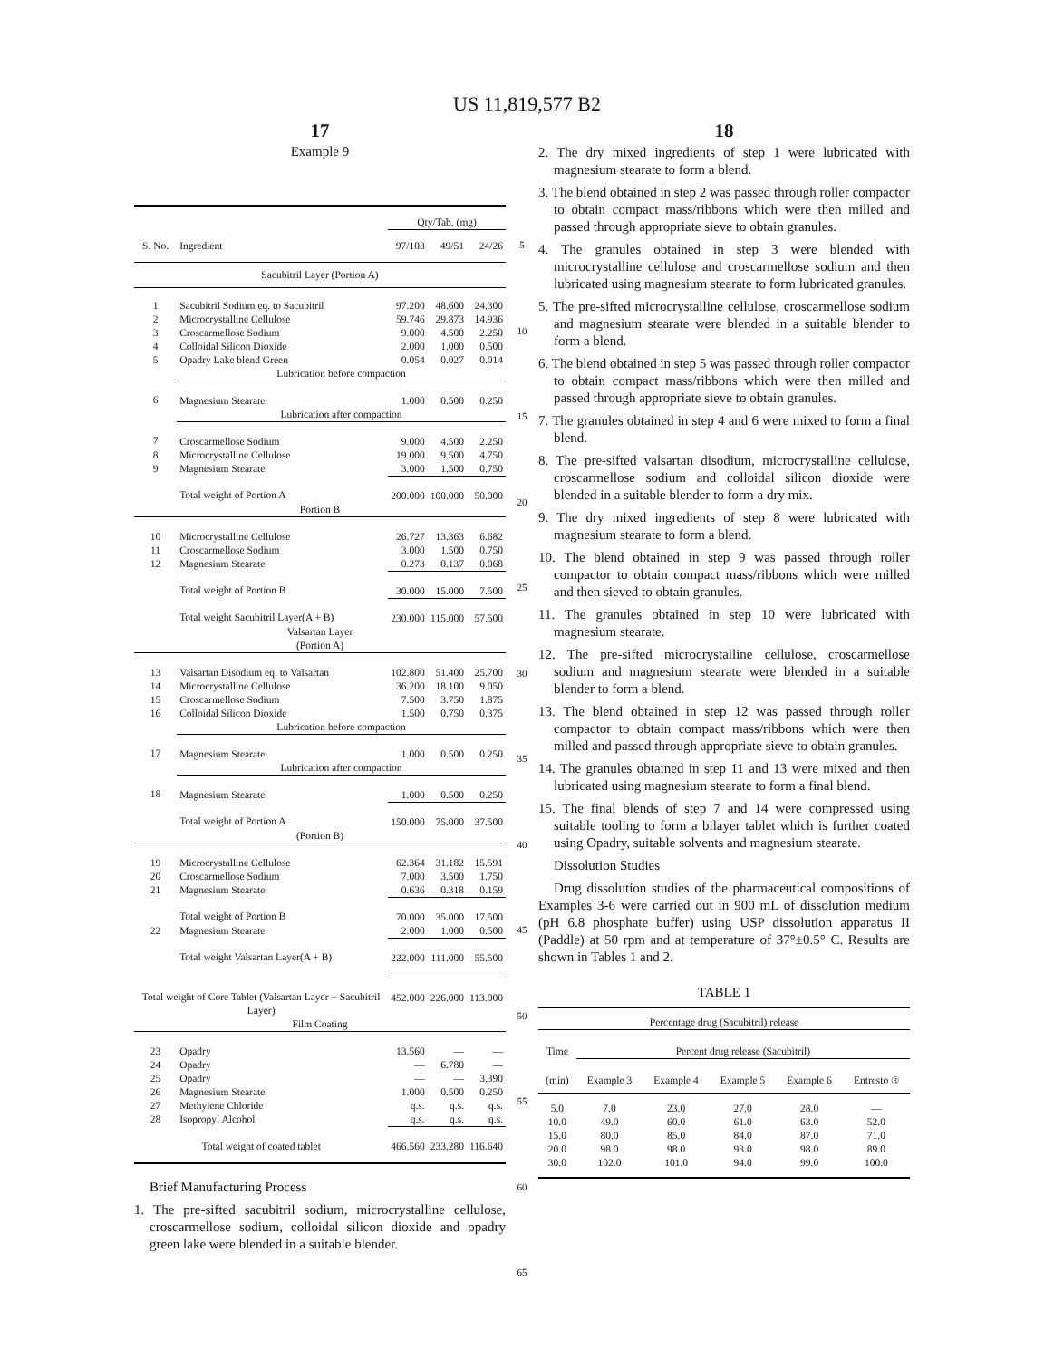US 11,819,577 B2
17
Example 9
| | | Qty/Tab. (mg) | | |
| --- | --- | --- | --- | --- |
| S. No. | Ingredient | 97/103 | 49/51 | 24/26 |
| Sacubitril Layer (Portion A) | | | | |
| 1 | Sacubitril Sodium eq. to Sacubitril | 97.200 | 48.600 | 24.300 |
| 2 | Microcrystalline Cellulose | 59.746 | 29.873 | 14.936 |
| 3 | Croscarmellose Sodium | 9.000 | 4.500 | 2.250 |
| 4 | Colloidal Silicon Dioxide | 2.000 | 1.000 | 0.500 |
| 5 | Opadry Lake blend Green | 0.054 | 0.027 | 0.014 |
| | Lubrication before compaction | | | |
| 6 | Magnesium Stearate | 1.000 | 0.500 | 0.250 |
| | Lubrication after compaction | | | |
| 7 | Croscarmellose Sodium | 9.000 | 4.500 | 2.250 |
| 8 | Microcrystalline Cellulose | 19.000 | 9.500 | 4.750 |
| 9 | Magnesium Stearate | 3.000 | 1.500 | 0.750 |
| | Total weight of Portion A | 200.000 | 100.000 | 50.000 |
| Portion B | | | | |
| 10 | Microcrystalline Cellulose | 26.727 | 13.363 | 6.682 |
| 11 | Croscarmellose Sodium | 3.000 | 1.500 | 0.750 |
| 12 | Magnesium Stearate | 0.273 | 0.137 | 0.068 |
| | Total weight of Portion B | 30.000 | 15.000 | 7.500 |
| | Total weight Sacubitril Layer(A + B) | 230.000 | 115.000 | 57.500 |
| Valsartan Layer (Portion A) | | | | |
| 13 | Valsartan Disodium eq. to Valsartan | 102.800 | 51.400 | 25.700 |
| 14 | Microcrystalline Cellulose | 36.200 | 18.100 | 9.050 |
| 15 | Croscarmellose Sodium | 7.500 | 3.750 | 1.875 |
| 16 | Colloidal Silicon Dioxide | 1.500 | 0.750 | 0.375 |
| | Lubrication before compaction | | | |
| 17 | Magnesium Stearate | 1.000 | 0.500 | 0.250 |
| | Lubrication after compaction | | | |
| 18 | Magnesium Stearate | 1.000 | 0.500 | 0.250 |
| | Total weight of Portion A | 150.000 | 75.000 | 37.500 |
| (Portion B) | | | | |
| 19 | Microcrystalline Cellulose | 62.364 | 31.182 | 15.591 |
| 20 | Croscarmellose Sodium | 7.000 | 3.500 | 1.750 |
| 21 | Magnesium Stearate | 0.636 | 0.318 | 0.159 |
| | Total weight of Portion B | 70.000 | 35.000 | 17.500 |
| 22 | Magnesium Stearate | 2.000 | 1.000 | 0.500 |
| | Total weight Valsartan Layer(A + B) | 222.000 | 111.000 | 55.500 |
| Total weight of Core Tablet (Valsartan Layer + Sacubitril Layer) | | 452.000 | 226.000 | 113.000 |
| Film Coating | | | | |
| 23 | Opadry | 13.560 | — | — |
| 24 | Opadry | — | 6.780 | — |
| 25 | Opadry | — | — | 3.390 |
| 26 | Magnesium Stearate | 1.000 | 0.500 | 0.250 |
| 27 | Methylene Chloride | q.s. | q.s. | q.s. |
| 28 | Isopropyl Alcohol | q.s. | q.s. | q.s. |
| Total weight of coated tablet | | 466.560 | 233.280 | 116.640 |
Brief Manufacturing Process
1. The pre-sifted sacubitril sodium, microcrystalline cellulose, croscarmellose sodium, colloidal silicon dioxide and opadry green lake were blended in a suitable blender.
5
10
15
20
25
30
35
40
45
50
55
60
65
18
2. The dry mixed ingredients of step 1 were lubricated with magnesium stearate to form a blend.
3. The blend obtained in step 2 was passed through roller compactor to obtain compact mass/ribbons which were then milled and passed through appropriate sieve to obtain granules.
4. The granules obtained in step 3 were blended with microcrystalline cellulose and croscarmellose sodium and then lubricated using magnesium stearate to form lubricated granules.
5. The pre-sifted microcrystalline cellulose, croscarmellose sodium and magnesium stearate were blended in a suitable blender to form a blend.
6. The blend obtained in step 5 was passed through roller compactor to obtain compact mass/ribbons which were then milled and passed through appropriate sieve to obtain granules.
7. The granules obtained in step 4 and 6 were mixed to form a final blend.
8. The pre-sifted valsartan disodium, microcrystalline cellulose, croscarmellose sodium and colloidal silicon dioxide were blended in a suitable blender to form a dry mix.
9. The dry mixed ingredients of step 8 were lubricated with magnesium stearate to form a blend.
10. The blend obtained in step 9 was passed through roller compactor to obtain compact mass/ribbons which were milled and then sieved to obtain granules.
11. The granules obtained in step 10 were lubricated with magnesium stearate.
12. The pre-sifted microcrystalline cellulose, croscarmellose sodium and magnesium stearate were blended in a suitable blender to form a blend.
13. The blend obtained in step 12 was passed through roller compactor to obtain compact mass/ribbons which were then milled and passed through appropriate sieve to obtain granules.
14. The granules obtained in step 11 and 13 were mixed and then lubricated using magnesium stearate to form a final blend.
15. The final blends of step 7 and 14 were compressed using suitable tooling to form a bilayer tablet which is further coated using Opadry, suitable solvents and magnesium stearate.
Dissolution Studies
Drug dissolution studies of the pharmaceutical compositions of Examples 3-6 were carried out in 900 mL of dissolution medium (pH 6.8 phosphate buffer) using USP dissolution apparatus II (Paddle) at 50 rpm and at temperature of 37°±0.5° C. Results are shown in Tables 1 and 2.
TABLE 1
| Percentage drug (Sacubitril) release | | | | | |
| --- | --- | --- | --- | --- | --- |
| Time | Percent drug release (Sacubitril) | | | | |
| (min) | Example 3 | Example 4 | Example 5 | Example 6 | Entresto ® |
| 5.0 | 7.0 | 23.0 | 27.0 | 28.0 | — |
| 10.0 | 49.0 | 60.0 | 61.0 | 63.0 | 52.0 |
| 15.0 | 80.0 | 85.0 | 84.0 | 87.0 | 71.0 |
| 20.0 | 98.0 | 98.0 | 93.0 | 98.0 | 89.0 |
| 30.0 | 102.0 | 101.0 | 94.0 | 99.0 | 100.0 |